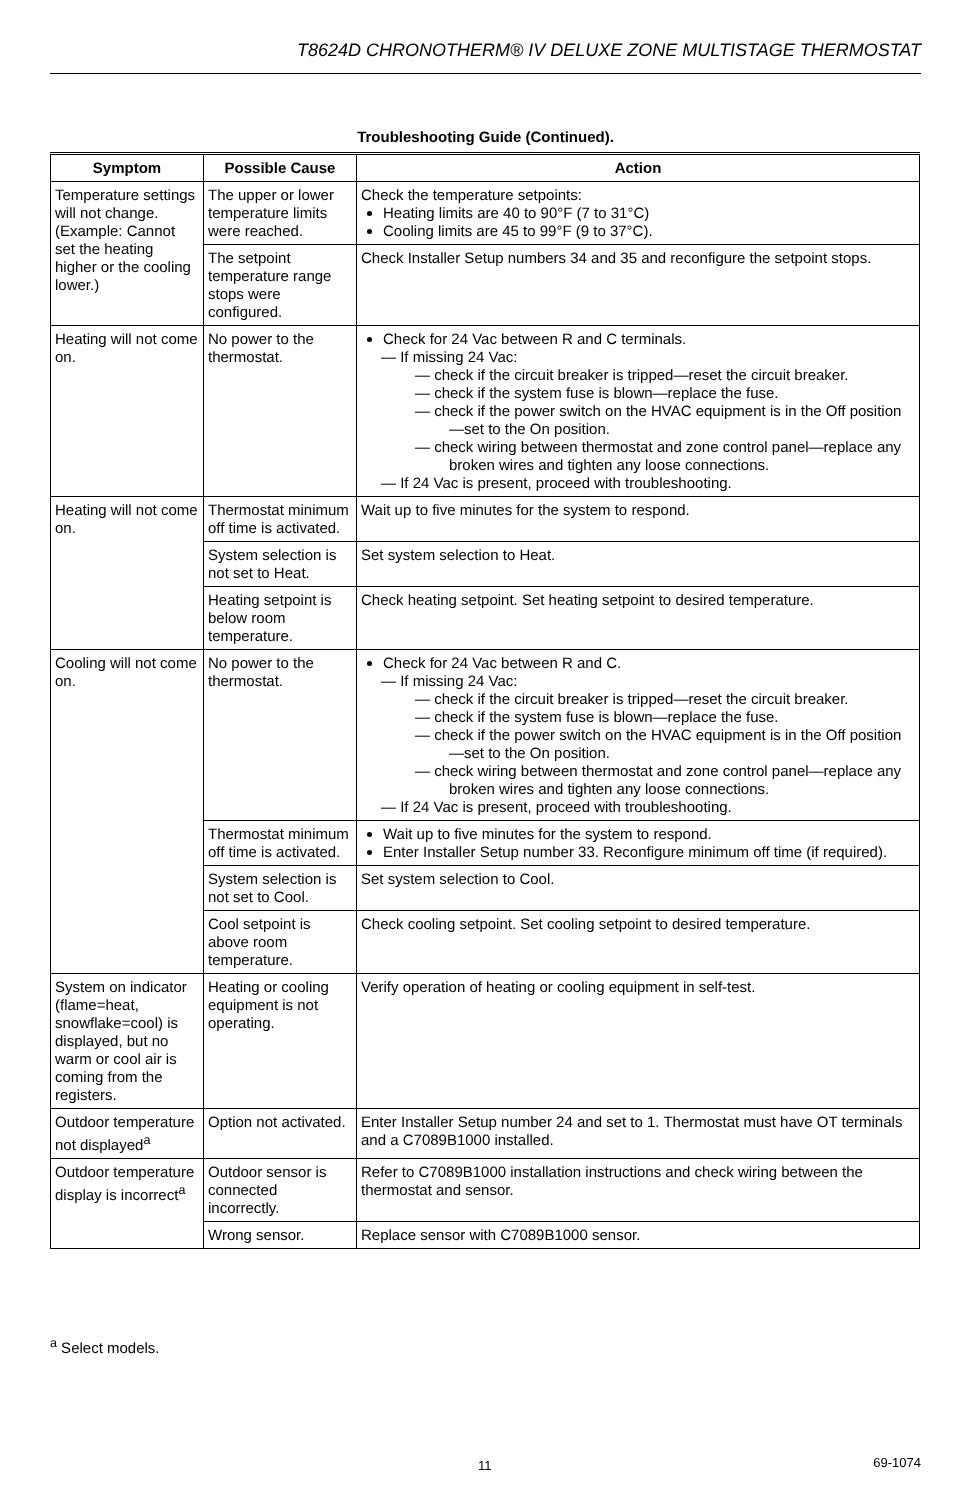T8624D CHRONOTHERM® IV DELUXE ZONE MULTISTAGE THERMOSTAT
Troubleshooting Guide (Continued).
| Symptom | Possible Cause | Action |
| --- | --- | --- |
| Temperature settings will not change. (Example: Cannot set the heating higher or the cooling lower.) | The upper or lower temperature limits were reached. | Check the temperature setpoints: Heating limits are 40 to 90°F (7 to 31°C) Cooling limits are 45 to 99°F (9 to 37°C). |
| | The setpoint temperature range stops were configured. | Check Installer Setup numbers 34 and 35 and reconfigure the setpoint stops. |
| Heating will not come on. | No power to the thermostat. | Check for 24 Vac between R and C terminals. — If missing 24 Vac: — check if the circuit breaker is tripped—reset the circuit breaker. — check if the system fuse is blown—replace the fuse. — check if the power switch on the HVAC equipment is in the Off position—set to the On position. — check wiring between thermostat and zone control panel—replace any broken wires and tighten any loose connections. — If 24 Vac is present, proceed with troubleshooting. |
| Heating will not come on. | Thermostat minimum off time is activated. | Wait up to five minutes for the system to respond. |
| | System selection is not set to Heat. | Set system selection to Heat. |
| | Heating setpoint is below room temperature. | Check heating setpoint. Set heating setpoint to desired temperature. |
| Cooling will not come on. | No power to the thermostat. | Check for 24 Vac between R and C. — If missing 24 Vac: — check if the circuit breaker is tripped—reset the circuit breaker. — check if the system fuse is blown—replace the fuse. — check if the power switch on the HVAC equipment is in the Off position—set to the On position. — check wiring between thermostat and zone control panel—replace any broken wires and tighten any loose connections. — If 24 Vac is present, proceed with troubleshooting. |
| | Thermostat minimum off time is activated. | Wait up to five minutes for the system to respond. Enter Installer Setup number 33. Reconfigure minimum off time (if required). |
| | System selection is not set to Cool. | Set system selection to Cool. |
| | Cool setpoint is above room temperature. | Check cooling setpoint. Set cooling setpoint to desired temperature. |
| System on indicator (flame=heat, snowflake=cool) is displayed, but no warm or cool air is coming from the registers. | Heating or cooling equipment is not operating. | Verify operation of heating or cooling equipment in self-test. |
| Outdoor temperature not displayed<sup>a</sup> | Option not activated. | Enter Installer Setup number 24 and set to 1. Thermostat must have OT terminals and a C7089B1000 installed. |
| Outdoor temperature display is incorrect<sup>a</sup> | Outdoor sensor is connected incorrectly. | Refer to C7089B1000 installation instructions and check wiring between the thermostat and sensor. |
| | Wrong sensor. | Replace sensor with C7089B1000 sensor. |
<sup>a</sup> Select models.
11 69-1074